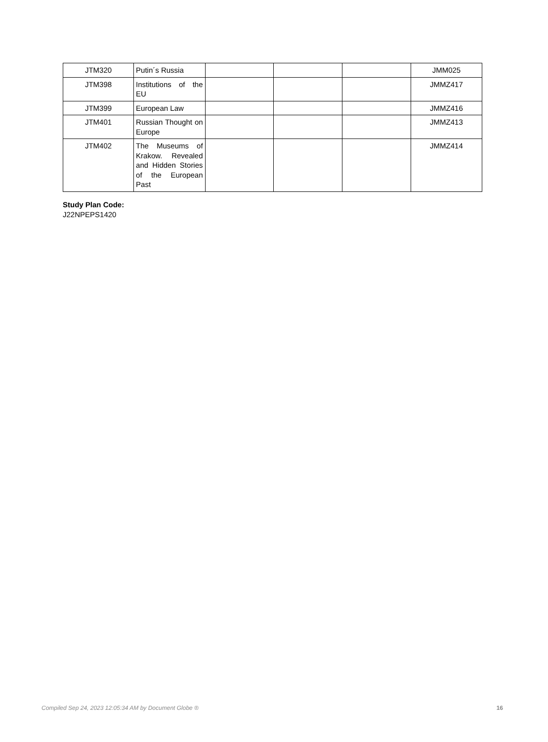| JTM320 | Putin´s Russia | | | | JMM025 |
| JTM398 | Institutions of the EU | | | | JMMZ417 |
| JTM399 | European Law | | | | JMMZ416 |
| JTM401 | Russian Thought on Europe | | | | JMMZ413 |
| JTM402 | The Museums of Krakow. Revealed and Hidden Stories of the European Past | | | | JMMZ414 |
Study Plan Code:
J22NPEPS1420
Compiled Sep 24, 2023 12:05:34 AM by Document Globe ® 16